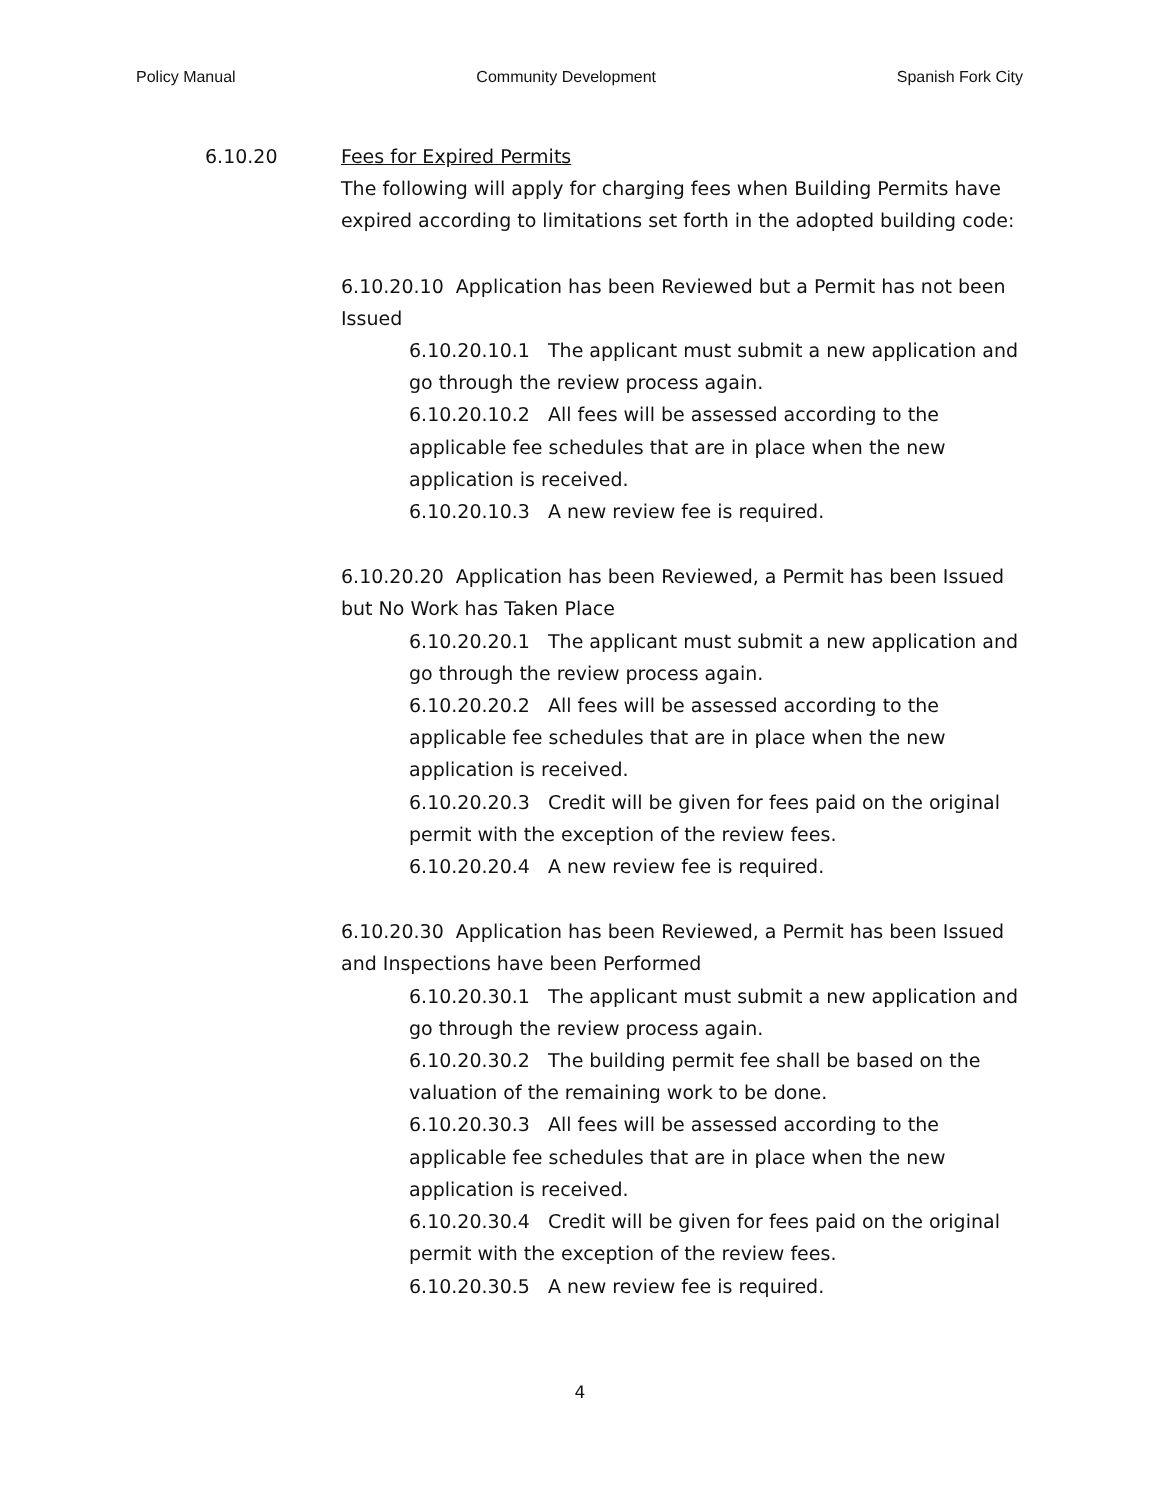Policy Manual Community Development Spanish Fork City
6.10.20 Fees for Expired Permits
The following will apply for charging fees when Building Permits have expired according to limitations set forth in the adopted building code:
6.10.20.10 Application has been Reviewed but a Permit has not been Issued
6.10.20.10.1 The applicant must submit a new application and go through the review process again.
6.10.20.10.2 All fees will be assessed according to the applicable fee schedules that are in place when the new application is received.
6.10.20.10.3 A new review fee is required.
6.10.20.20 Application has been Reviewed, a Permit has been Issued but No Work has Taken Place
6.10.20.20.1 The applicant must submit a new application and go through the review process again.
6.10.20.20.2 All fees will be assessed according to the applicable fee schedules that are in place when the new application is received.
6.10.20.20.3 Credit will be given for fees paid on the original permit with the exception of the review fees.
6.10.20.20.4 A new review fee is required.
6.10.20.30 Application has been Reviewed, a Permit has been Issued and Inspections have been Performed
6.10.20.30.1 The applicant must submit a new application and go through the review process again.
6.10.20.30.2 The building permit fee shall be based on the valuation of the remaining work to be done.
6.10.20.30.3 All fees will be assessed according to the applicable fee schedules that are in place when the new application is received.
6.10.20.30.4 Credit will be given for fees paid on the original permit with the exception of the review fees.
6.10.20.30.5 A new review fee is required.
4